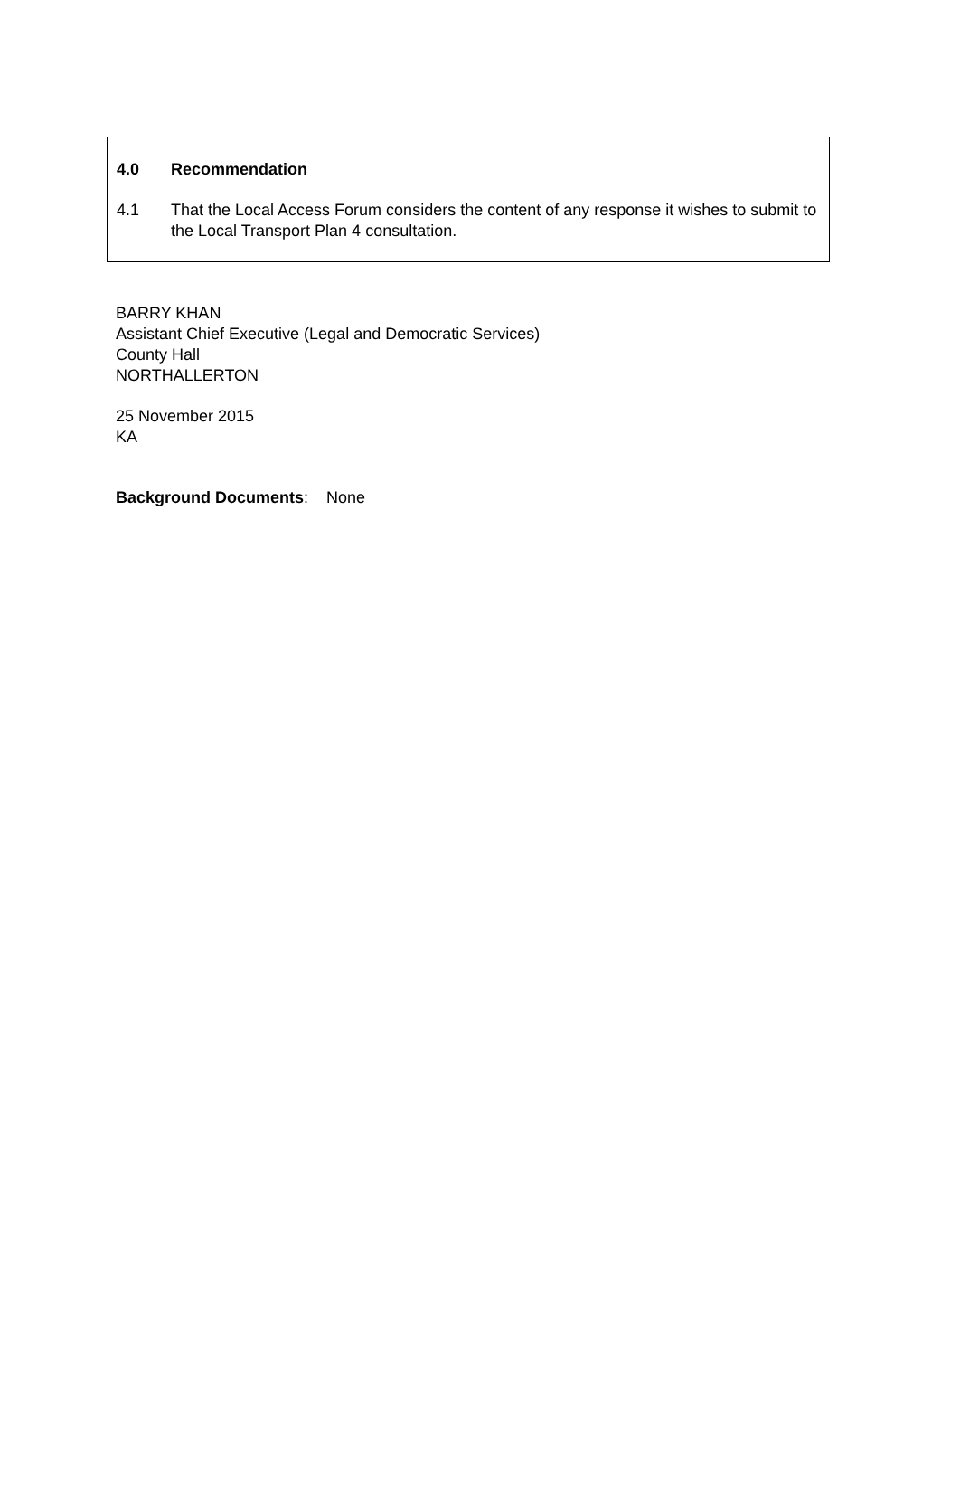4.0 Recommendation
4.1 That the Local Access Forum considers the content of any response it wishes to submit to the Local Transport Plan 4 consultation.
BARRY KHAN
Assistant Chief Executive (Legal and Democratic Services)
County Hall
NORTHALLERTON
25 November 2015
KA
Background Documents: None